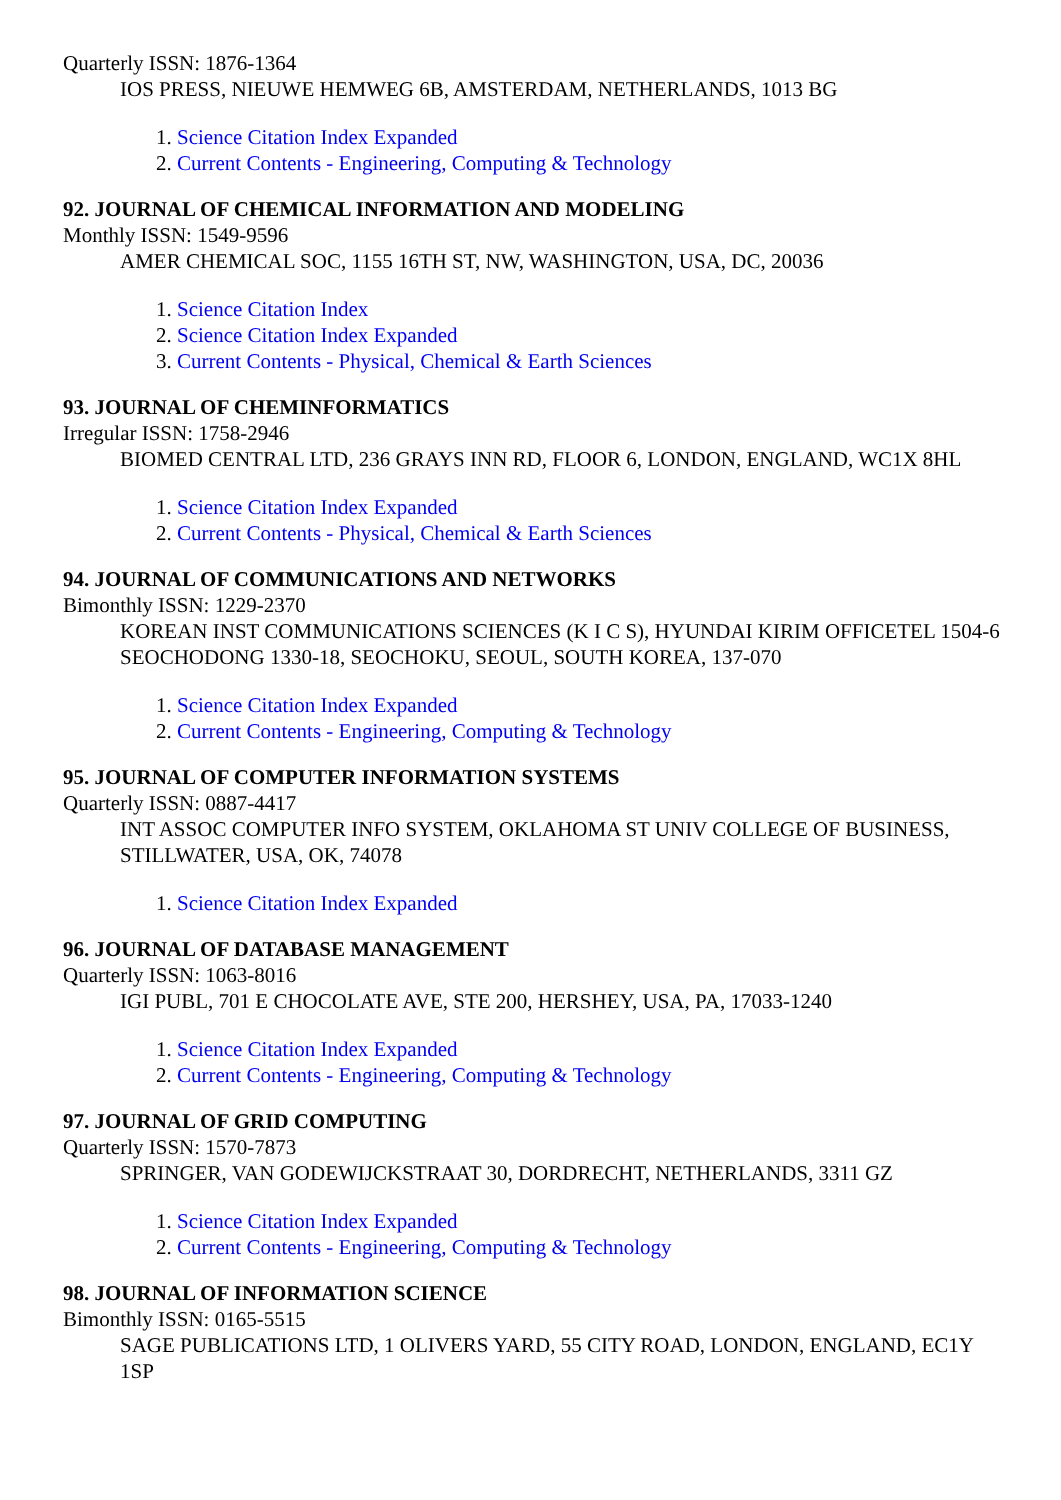Quarterly ISSN: 1876-1364
IOS PRESS, NIEUWE HEMWEG 6B, AMSTERDAM, NETHERLANDS, 1013 BG
1. Science Citation Index Expanded
2. Current Contents - Engineering, Computing & Technology
92. JOURNAL OF CHEMICAL INFORMATION AND MODELING
Monthly ISSN: 1549-9596
AMER CHEMICAL SOC, 1155 16TH ST, NW, WASHINGTON, USA, DC, 20036
1. Science Citation Index
2. Science Citation Index Expanded
3. Current Contents - Physical, Chemical & Earth Sciences
93. JOURNAL OF CHEMINFORMATICS
Irregular ISSN: 1758-2946
BIOMED CENTRAL LTD, 236 GRAYS INN RD, FLOOR 6, LONDON, ENGLAND, WC1X 8HL
1. Science Citation Index Expanded
2. Current Contents - Physical, Chemical & Earth Sciences
94. JOURNAL OF COMMUNICATIONS AND NETWORKS
Bimonthly ISSN: 1229-2370
KOREAN INST COMMUNICATIONS SCIENCES (K I C S), HYUNDAI KIRIM OFFICETEL 1504-6 SEOCHODONG 1330-18, SEOCHOKU, SEOUL, SOUTH KOREA, 137-070
1. Science Citation Index Expanded
2. Current Contents - Engineering, Computing & Technology
95. JOURNAL OF COMPUTER INFORMATION SYSTEMS
Quarterly ISSN: 0887-4417
INT ASSOC COMPUTER INFO SYSTEM, OKLAHOMA ST UNIV COLLEGE OF BUSINESS, STILLWATER, USA, OK, 74078
1. Science Citation Index Expanded
96. JOURNAL OF DATABASE MANAGEMENT
Quarterly ISSN: 1063-8016
IGI PUBL, 701 E CHOCOLATE AVE, STE 200, HERSHEY, USA, PA, 17033-1240
1. Science Citation Index Expanded
2. Current Contents - Engineering, Computing & Technology
97. JOURNAL OF GRID COMPUTING
Quarterly ISSN: 1570-7873
SPRINGER, VAN GODEWIJCKSTRAAT 30, DORDRECHT, NETHERLANDS, 3311 GZ
1. Science Citation Index Expanded
2. Current Contents - Engineering, Computing & Technology
98. JOURNAL OF INFORMATION SCIENCE
Bimonthly ISSN: 0165-5515
SAGE PUBLICATIONS LTD, 1 OLIVERS YARD, 55 CITY ROAD, LONDON, ENGLAND, EC1Y 1SP